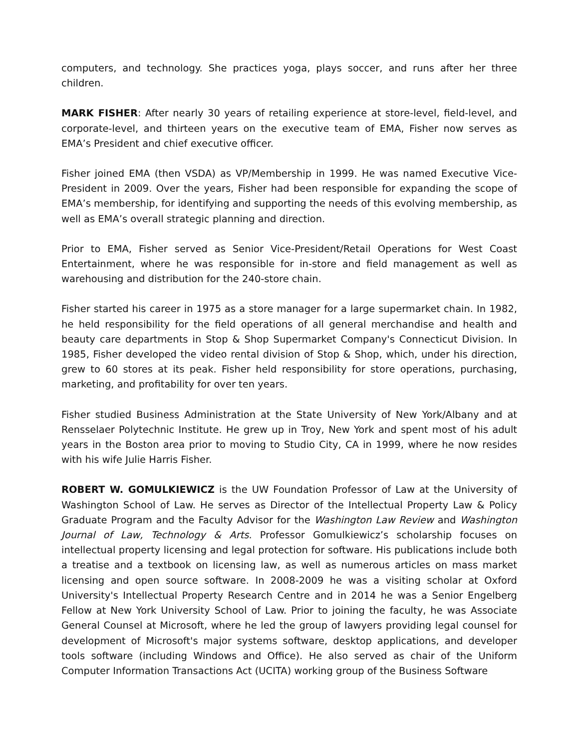computers, and technology. She practices yoga, plays soccer, and runs after her three children.
MARK FISHER: After nearly 30 years of retailing experience at store-level, field-level, and corporate-level, and thirteen years on the executive team of EMA, Fisher now serves as EMA’s President and chief executive officer.
Fisher joined EMA (then VSDA) as VP/Membership in 1999. He was named Executive Vice-President in 2009. Over the years, Fisher had been responsible for expanding the scope of EMA’s membership, for identifying and supporting the needs of this evolving membership, as well as EMA’s overall strategic planning and direction.
Prior to EMA, Fisher served as Senior Vice-President/Retail Operations for West Coast Entertainment, where he was responsible for in-store and field management as well as warehousing and distribution for the 240-store chain.
Fisher started his career in 1975 as a store manager for a large supermarket chain. In 1982, he held responsibility for the field operations of all general merchandise and health and beauty care departments in Stop & Shop Supermarket Company's Connecticut Division. In 1985, Fisher developed the video rental division of Stop & Shop, which, under his direction, grew to 60 stores at its peak. Fisher held responsibility for store operations, purchasing, marketing, and profitability for over ten years.
Fisher studied Business Administration at the State University of New York/Albany and at Rensselaer Polytechnic Institute. He grew up in Troy, New York and spent most of his adult years in the Boston area prior to moving to Studio City, CA in 1999, where he now resides with his wife Julie Harris Fisher.
ROBERT W. GOMULKIEWICZ is the UW Foundation Professor of Law at the University of Washington School of Law. He serves as Director of the Intellectual Property Law & Policy Graduate Program and the Faculty Advisor for the Washington Law Review and Washington Journal of Law, Technology & Arts. Professor Gomulkiewicz’s scholarship focuses on intellectual property licensing and legal protection for software. His publications include both a treatise and a textbook on licensing law, as well as numerous articles on mass market licensing and open source software. In 2008-2009 he was a visiting scholar at Oxford University's Intellectual Property Research Centre and in 2014 he was a Senior Engelberg Fellow at New York University School of Law. Prior to joining the faculty, he was Associate General Counsel at Microsoft, where he led the group of lawyers providing legal counsel for development of Microsoft's major systems software, desktop applications, and developer tools software (including Windows and Office). He also served as chair of the Uniform Computer Information Transactions Act (UCITA) working group of the Business Software